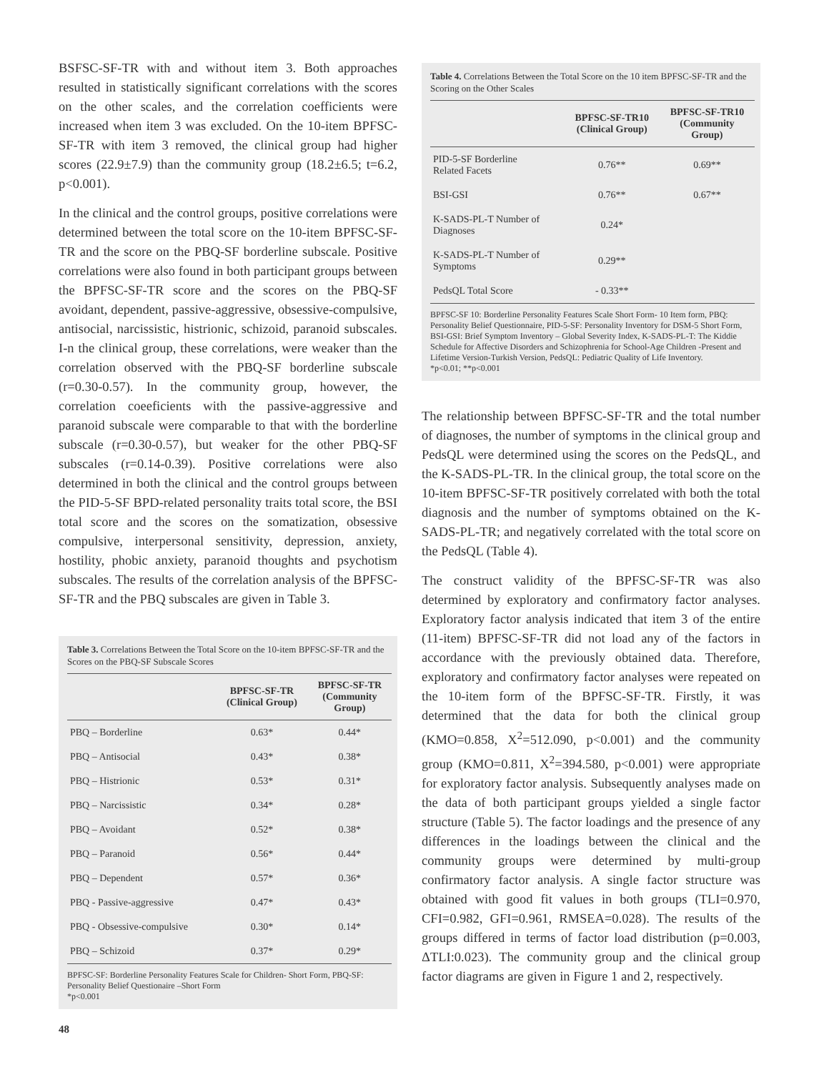BSFSC-SF-TR with and without item 3. Both approaches resulted in statistically significant correlations with the scores on the other scales, and the correlation coefficients were increased when item 3 was excluded. On the 10-item BPFSC-SF-TR with item 3 removed, the clinical group had higher scores (22.9±7.9) than the community group (18.2±6.5; t=6.2, p<0.001).
In the clinical and the control groups, positive correlations were determined between the total score on the 10-item BPFSC-SF-TR and the score on the PBQ-SF borderline subscale. Positive correlations were also found in both participant groups between the BPFSC-SF-TR score and the scores on the PBQ-SF avoidant, dependent, passive-aggressive, obsessive-compulsive, antisocial, narcissistic, histrionic, schizoid, paranoid subscales. I-n the clinical group, these correlations, were weaker than the correlation observed with the PBQ-SF borderline subscale (r=0.30-0.57). In the community group, however, the correlation coeeficients with the passive-aggressive and paranoid subscale were comparable to that with the borderline subscale (r=0.30-0.57), but weaker for the other PBQ-SF subscales (r=0.14-0.39). Positive correlations were also determined in both the clinical and the control groups between the PID-5-SF BPD-related personality traits total score, the BSI total score and the scores on the somatization, obsessive compulsive, interpersonal sensitivity, depression, anxiety, hostility, phobic anxiety, paranoid thoughts and psychotism subscales. The results of the correlation analysis of the BPFSC-SF-TR and the PBQ subscales are given in Table 3.
Table 3. Correlations Between the Total Score on the 10-item BPFSC-SF-TR and the Scores on the PBQ-SF Subscale Scores
| | BPFSC-SF-TR (Clinical Group) | BPFSC-SF-TR (Community Group) |
| --- | --- | --- |
| PBQ – Borderline | 0.63* | 0.44* |
| PBQ – Antisocial | 0.43* | 0.38* |
| PBQ – Histrionic | 0.53* | 0.31* |
| PBQ – Narcissistic | 0.34* | 0.28* |
| PBQ – Avoidant | 0.52* | 0.38* |
| PBQ – Paranoid | 0.56* | 0.44* |
| PBQ – Dependent | 0.57* | 0.36* |
| PBQ - Passive-aggressive | 0.47* | 0.43* |
| PBQ - Obsessive-compulsive | 0.30* | 0.14* |
| PBQ – Schizoid | 0.37* | 0.29* |
BPFSC-SF: Borderline Personality Features Scale for Children- Short Form, PBQ-SF: Personality Belief Questionaire –Short Form
*p<0.001
Table 4. Correlations Between the Total Score on the 10 item BPFSC-SF-TR and the Scoring on the Other Scales
| | BPFSC-SF-TR10 (Clinical Group) | BPFSC-SF-TR10 (Community Group) |
| --- | --- | --- |
| PID-5-SF Borderline Related Facets | 0.76** | 0.69** |
| BSI-GSI | 0.76** | 0.67** |
| K-SADS-PL-T Number of Diagnoses | 0.24* | |
| K-SADS-PL-T Number of Symptoms | 0.29** | |
| PedsQL Total Score | - 0.33** | |
BPFSC-SF 10: Borderline Personality Features Scale Short Form- 10 Item form, PBQ: Personality Belief Questionnaire, PID-5-SF: Personality Inventory for DSM-5 Short Form, BSI-GSI: Brief Symptom Inventory – Global Severity Index, K-SADS-PL-T: The Kiddie Schedule for Affective Disorders and Schizophrenia for School-Age Children -Present and Lifetime Version-Turkish Version, PedsQL: Pediatric Quality of Life Inventory.
*p<0.01; **p<0.001
The relationship between BPFSC-SF-TR and the total number of diagnoses, the number of symptoms in the clinical group and PedsQL were determined using the scores on the PedsQL, and the K-SADS-PL-TR. In the clinical group, the total score on the 10-item BPFSC-SF-TR positively correlated with both the total diagnosis and the number of symptoms obtained on the K-SADS-PL-TR; and negatively correlated with the total score on the PedsQL (Table 4).
The construct validity of the BPFSC-SF-TR was also determined by exploratory and confirmatory factor analyses. Exploratory factor analysis indicated that item 3 of the entire (11-item) BPFSC-SF-TR did not load any of the factors in accordance with the previously obtained data. Therefore, exploratory and confirmatory factor analyses were repeated on the 10-item form of the BPFSC-SF-TR. Firstly, it was determined that the data for both the clinical group (KMO=0.858, X<sup>2</sup>=512.090, p<0.001) and the community group (KMO=0.811, X<sup>2</sup>=394.580, p<0.001) were appropriate for exploratory factor analysis. Subsequently analyses made on the data of both participant groups yielded a single factor structure (Table 5). The factor loadings and the presence of any differences in the loadings between the clinical and the community groups were determined by multi-group confirmatory factor analysis. A single factor structure was obtained with good fit values in both groups (TLI=0.970, CFI=0.982, GFI=0.961, RMSEA=0.028). The results of the groups differed in terms of factor load distribution (p=0.003, ΔTLI:0.023). The community group and the clinical group factor diagrams are given in Figure 1 and 2, respectively.
48